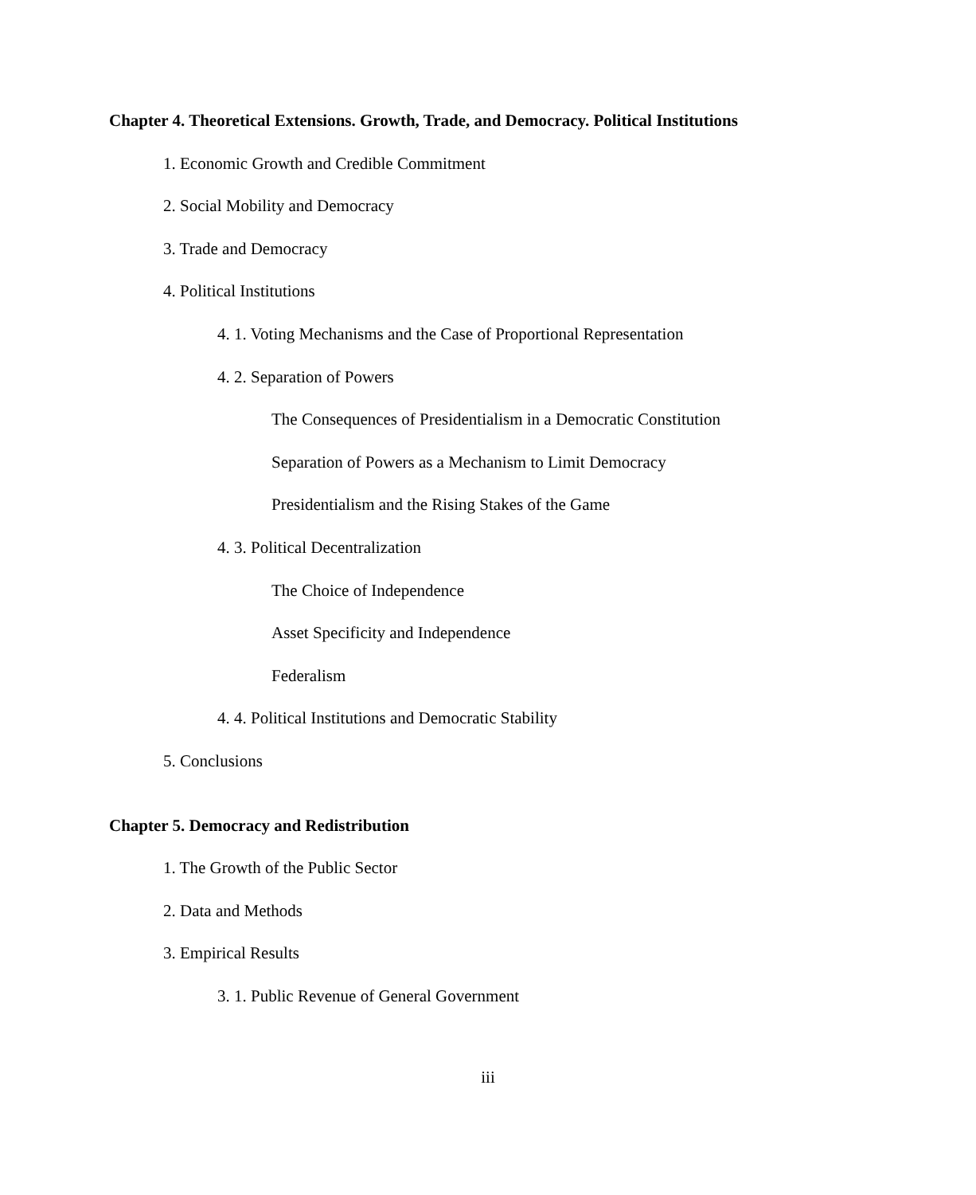Chapter 4. Theoretical Extensions. Growth, Trade, and Democracy. Political Institutions
1. Economic Growth and Credible Commitment
2. Social Mobility and Democracy
3. Trade and Democracy
4. Political Institutions
4. 1. Voting Mechanisms and the Case of Proportional Representation
4. 2. Separation of Powers
The Consequences of Presidentialism in a Democratic Constitution
Separation of Powers as a Mechanism to Limit Democracy
Presidentialism and the Rising Stakes of the Game
4. 3. Political Decentralization
The Choice of Independence
Asset Specificity and Independence
Federalism
4. 4. Political Institutions and Democratic Stability
5. Conclusions
Chapter 5. Democracy and Redistribution
1. The Growth of the Public Sector
2. Data and Methods
3. Empirical Results
3. 1. Public Revenue of General Government
iii